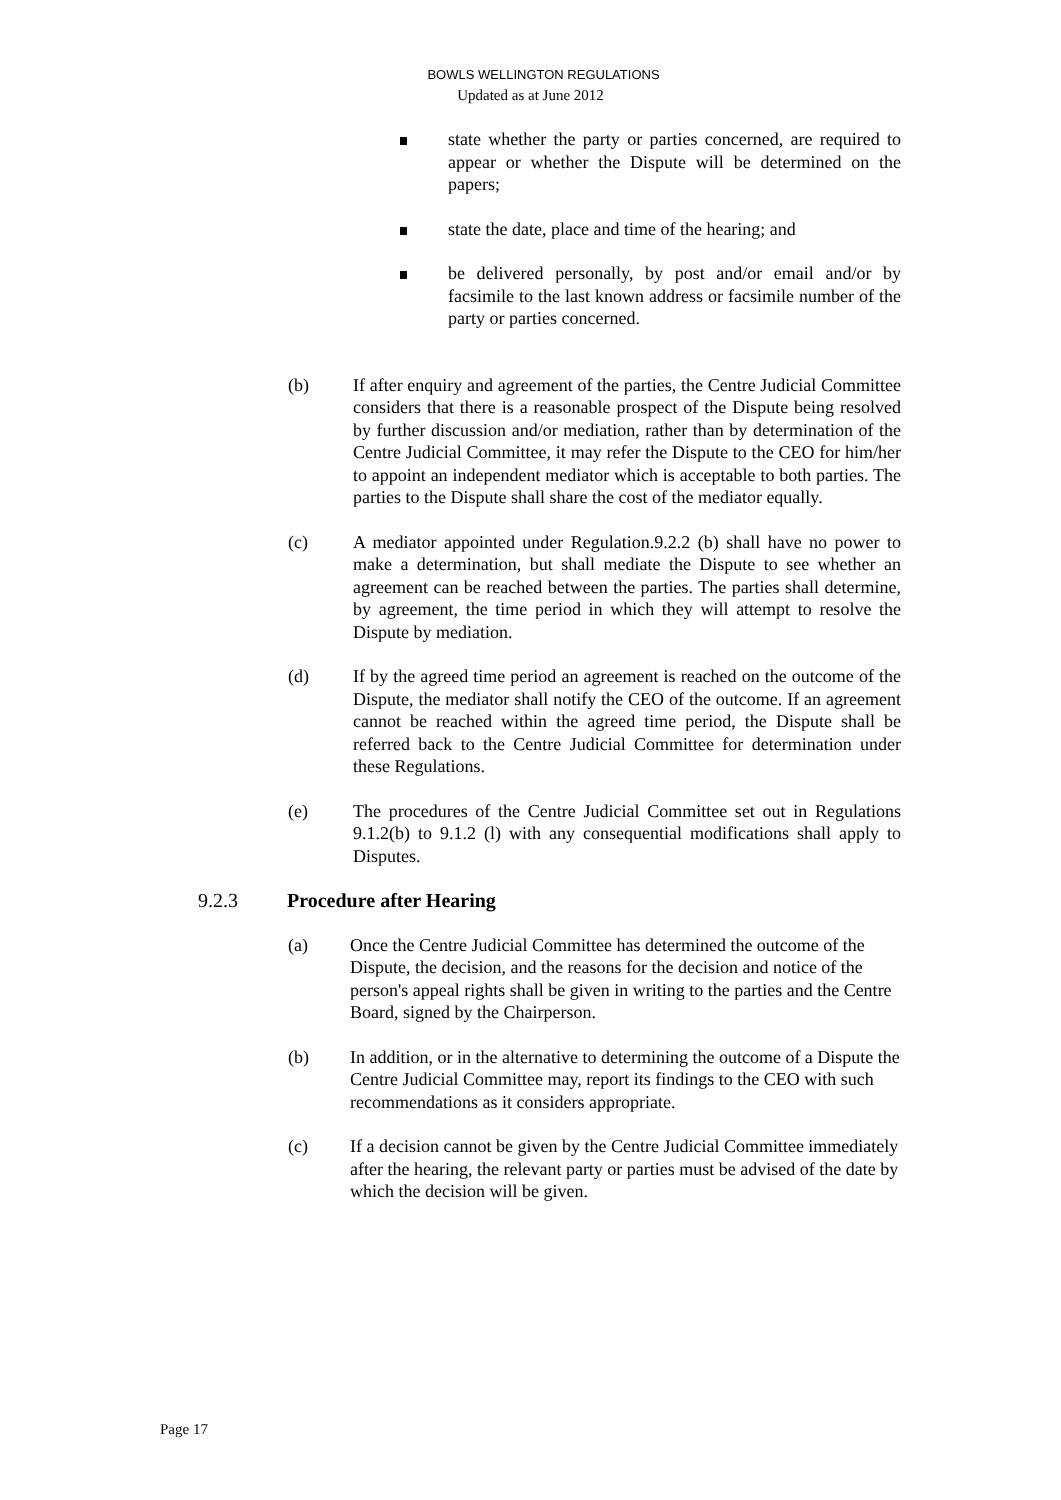BOWLS WELLINGTON REGULATIONS
Updated as at June 2012
state whether the party or parties concerned, are required to appear or whether the Dispute will be determined on the papers;
state the date, place and time of the hearing; and
be delivered personally, by post and/or email and/or by facsimile to the last known address or facsimile number of the party or parties concerned.
(b) If after enquiry and agreement of the parties, the Centre Judicial Committee considers that there is a reasonable prospect of the Dispute being resolved by further discussion and/or mediation, rather than by determination of the Centre Judicial Committee, it may refer the Dispute to the CEO for him/her to appoint an independent mediator which is acceptable to both parties. The parties to the Dispute shall share the cost of the mediator equally.
(c) A mediator appointed under Regulation.9.2.2 (b) shall have no power to make a determination, but shall mediate the Dispute to see whether an agreement can be reached between the parties. The parties shall determine, by agreement, the time period in which they will attempt to resolve the Dispute by mediation.
(d) If by the agreed time period an agreement is reached on the outcome of the Dispute, the mediator shall notify the CEO of the outcome. If an agreement cannot be reached within the agreed time period, the Dispute shall be referred back to the Centre Judicial Committee for determination under these Regulations.
(e) The procedures of the Centre Judicial Committee set out in Regulations 9.1.2(b) to 9.1.2 (l) with any consequential modifications shall apply to Disputes.
9.2.3 Procedure after Hearing
(a) Once the Centre Judicial Committee has determined the outcome of the Dispute, the decision, and the reasons for the decision and notice of the person's appeal rights shall be given in writing to the parties and the Centre Board, signed by the Chairperson.
(b) In addition, or in the alternative to determining the outcome of a Dispute the Centre Judicial Committee may, report its findings to the CEO with such recommendations as it considers appropriate.
(c) If a decision cannot be given by the Centre Judicial Committee immediately after the hearing, the relevant party or parties must be advised of the date by which the decision will be given.
Page 17